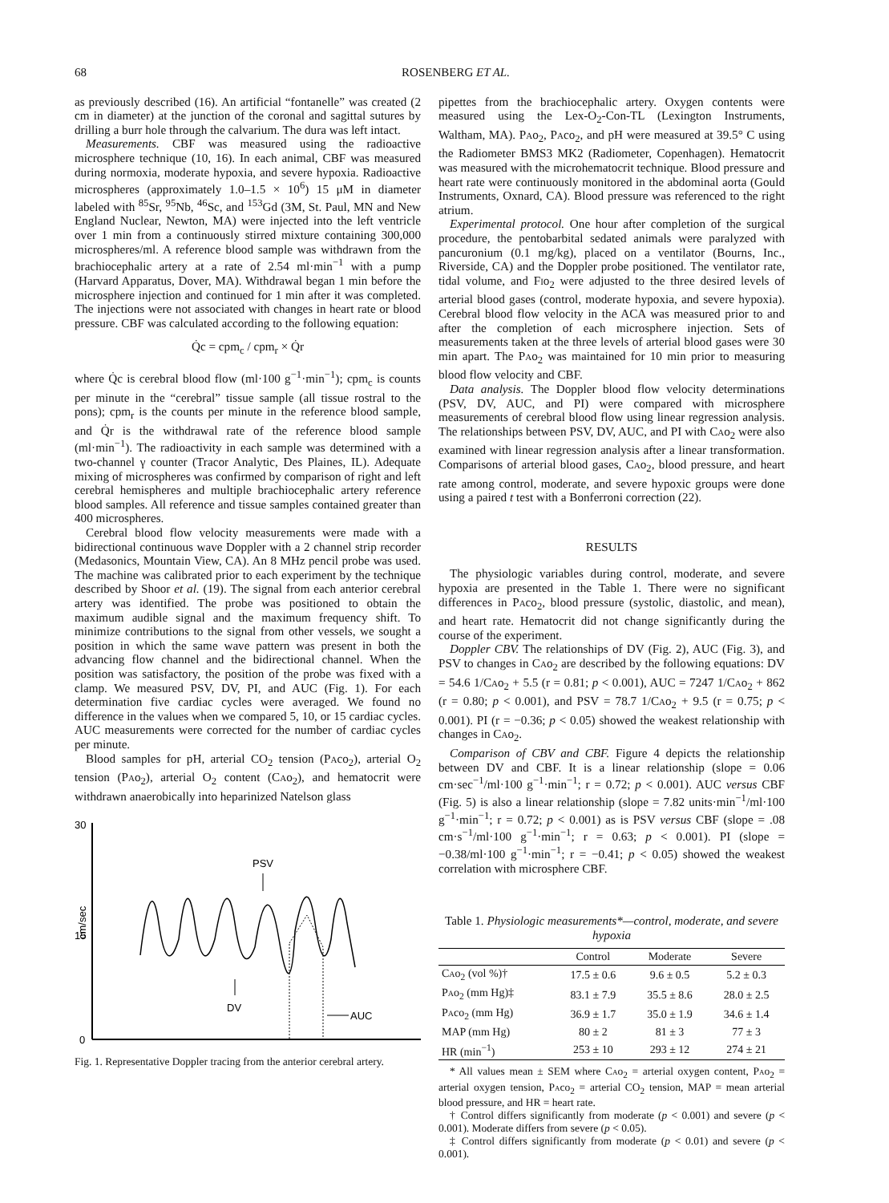68 ROSENBERG ET AL.
as previously described (16). An artificial “fontanelle” was created (2 cm in diameter) at the junction of the coronal and sagittal sutures by drilling a burr hole through the calvarium. The dura was left intact.
Measurements. CBF was measured using the radioactive microsphere technique (10, 16). In each animal, CBF was measured during normoxia, moderate hypoxia, and severe hypoxia. Radioactive microspheres (approximately 1.0–1.5 × 10<sup>6</sup>) 15 μM in diameter labeled with <sup>85</sup>Sr, <sup>95</sup>Nb, <sup>46</sup>Sc, and <sup>153</sup>Gd (3M, St. Paul, MN and New England Nuclear, Newton, MA) were injected into the left ventricle over 1 min from a continuously stirred mixture containing 300,000 microspheres/ml. A reference blood sample was withdrawn from the brachiocephalic artery at a rate of 2.54 ml·min<sup>−1</sup> with a pump (Harvard Apparatus, Dover, MA). Withdrawal began 1 min before the microsphere injection and continued for 1 min after it was completed. The injections were not associated with changes in heart rate or blood pressure. CBF was calculated according to the following equation:
Q̇c = cpm<sub>c</sub> / cpm<sub>r</sub> × Q̇r
where Q̇c is cerebral blood flow (ml·100 g<sup>−1</sup>·min<sup>−1</sup>); cpm<sub>c</sub> is counts per minute in the “cerebral” tissue sample (all tissue rostral to the pons); cpm<sub>r</sub> is the counts per minute in the reference blood sample, and Q̇r is the withdrawal rate of the reference blood sample (ml·min<sup>−1</sup>). The radioactivity in each sample was determined with a two-channel γ counter (Tracor Analytic, Des Plaines, IL). Adequate mixing of microspheres was confirmed by comparison of right and left cerebral hemispheres and multiple brachiocephalic artery reference blood samples. All reference and tissue samples contained greater than 400 microspheres.
Cerebral blood flow velocity measurements were made with a bidirectional continuous wave Doppler with a 2 channel strip recorder (Medasonics, Mountain View, CA). An 8 MHz pencil probe was used. The machine was calibrated prior to each experiment by the technique described by Shoor et al. (19). The signal from each anterior cerebral artery was identified. The probe was positioned to obtain the maximum audible signal and the maximum frequency shift. To minimize contributions to the signal from other vessels, we sought a position in which the same wave pattern was present in both the advancing flow channel and the bidirectional channel. When the position was satisfactory, the position of the probe was fixed with a clamp. We measured PSV, DV, PI, and AUC (Fig. 1). For each determination five cardiac cycles were averaged. We found no difference in the values when we compared 5, 10, or 15 cardiac cycles. AUC measurements were corrected for the number of cardiac cycles per minute.
Blood samples for pH, arterial CO<sub>2</sub> tension (Paco<sub>2</sub>), arterial O<sub>2</sub> tension (Pao<sub>2</sub>), arterial O<sub>2</sub> content (Cao<sub>2</sub>), and hematocrit were withdrawn anaerobically into heparinized Natelson glass
30
15
0
cm/sec
PSV
DV
AUC
Fig. 1. Representative Doppler tracing from the anterior cerebral artery.
pipettes from the brachiocephalic artery. Oxygen contents were measured using the Lex-O<sub>2</sub>-Con-TL (Lexington Instruments, Waltham, MA). Pao<sub>2</sub>, Paco<sub>2</sub>, and pH were measured at 39.5° C using the Radiometer BMS3 MK2 (Radiometer, Copenhagen). Hematocrit was measured with the microhematocrit technique. Blood pressure and heart rate were continuously monitored in the abdominal aorta (Gould Instruments, Oxnard, CA). Blood pressure was referenced to the right atrium.
Experimental protocol. One hour after completion of the surgical procedure, the pentobarbital sedated animals were paralyzed with pancuronium (0.1 mg/kg), placed on a ventilator (Bourns, Inc., Riverside, CA) and the Doppler probe positioned. The ventilator rate, tidal volume, and Fio<sub>2</sub> were adjusted to the three desired levels of arterial blood gases (control, moderate hypoxia, and severe hypoxia). Cerebral blood flow velocity in the ACA was measured prior to and after the completion of each microsphere injection. Sets of measurements taken at the three levels of arterial blood gases were 30 min apart. The Pao<sub>2</sub> was maintained for 10 min prior to measuring blood flow velocity and CBF.
Data analysis. The Doppler blood flow velocity determinations (PSV, DV, AUC, and PI) were compared with microsphere measurements of cerebral blood flow using linear regression analysis. The relationships between PSV, DV, AUC, and PI with Cao<sub>2</sub> were also examined with linear regression analysis after a linear transformation. Comparisons of arterial blood gases, Cao<sub>2</sub>, blood pressure, and heart rate among control, moderate, and severe hypoxic groups were done using a paired t test with a Bonferroni correction (22).
RESULTS
The physiologic variables during control, moderate, and severe hypoxia are presented in the Table 1. There were no significant differences in Paco<sub>2</sub>, blood pressure (systolic, diastolic, and mean), and heart rate. Hematocrit did not change significantly during the course of the experiment.
Doppler CBV. The relationships of DV (Fig. 2), AUC (Fig. 3), and PSV to changes in Cao<sub>2</sub> are described by the following equations: DV = 54.6 1/Cao<sub>2</sub> + 5.5 (r = 0.81; p < 0.001), AUC = 7247 1/Cao<sub>2</sub> + 862 (r = 0.80; p < 0.001), and PSV = 78.7 1/Cao<sub>2</sub> + 9.5 (r = 0.75; p < 0.001). PI (r = −0.36; p < 0.05) showed the weakest relationship with changes in Cao<sub>2</sub>.
Comparison of CBV and CBF. Figure 4 depicts the relationship between DV and CBF. It is a linear relationship (slope = 0.06 cm·sec<sup>−1</sup>/ml·100 g<sup>−1</sup>·min<sup>−1</sup>; r = 0.72; p < 0.001). AUC versus CBF (Fig. 5) is also a linear relationship (slope = 7.82 units·min<sup>−1</sup>/ml·100 g<sup>−1</sup>·min<sup>−1</sup>; r = 0.72; p < 0.001) as is PSV versus CBF (slope = .08 cm·s<sup>−1</sup>/ml·100 g<sup>−1</sup>·min<sup>−1</sup>; r = 0.63; p < 0.001). PI (slope = −0.38/ml·100 g<sup>−1</sup>·min<sup>−1</sup>; r = −0.41; p < 0.05) showed the weakest correlation with microsphere CBF.
Table 1. Physiologic measurements*—control, moderate, and severe hypoxia
| | Control | Moderate | Severe |
| --- | --- | --- | --- |
| Ca o<sub>2</sub> (vol %)† | 17.5 ± 0.6 | 9.6 ± 0.5 | 5.2 ± 0.3 |
| Pa o<sub>2</sub> (mm Hg)‡ | 83.1 ± 7.9 | 35.5 ± 8.6 | 28.0 ± 2.5 |
| Pa co<sub>2</sub> (mm Hg) | 36.9 ± 1.7 | 35.0 ± 1.9 | 34.6 ± 1.4 |
| MAP (mm Hg) | 80 ± 2 | 81 ± 3 | 77 ± 3 |
| HR (min<sup>−1</sup>) | 253 ± 10 | 293 ± 12 | 274 ± 21 |
* All values mean ± SEM where Cao<sub>2</sub> = arterial oxygen content, Pao<sub>2</sub> = arterial oxygen tension, Paco<sub>2</sub> = arterial CO<sub>2</sub> tension, MAP = mean arterial blood pressure, and HR = heart rate.
† Control differs significantly from moderate (p < 0.001) and severe (p < 0.001). Moderate differs from severe (p < 0.05).
‡ Control differs significantly from moderate (p < 0.01) and severe (p < 0.001).